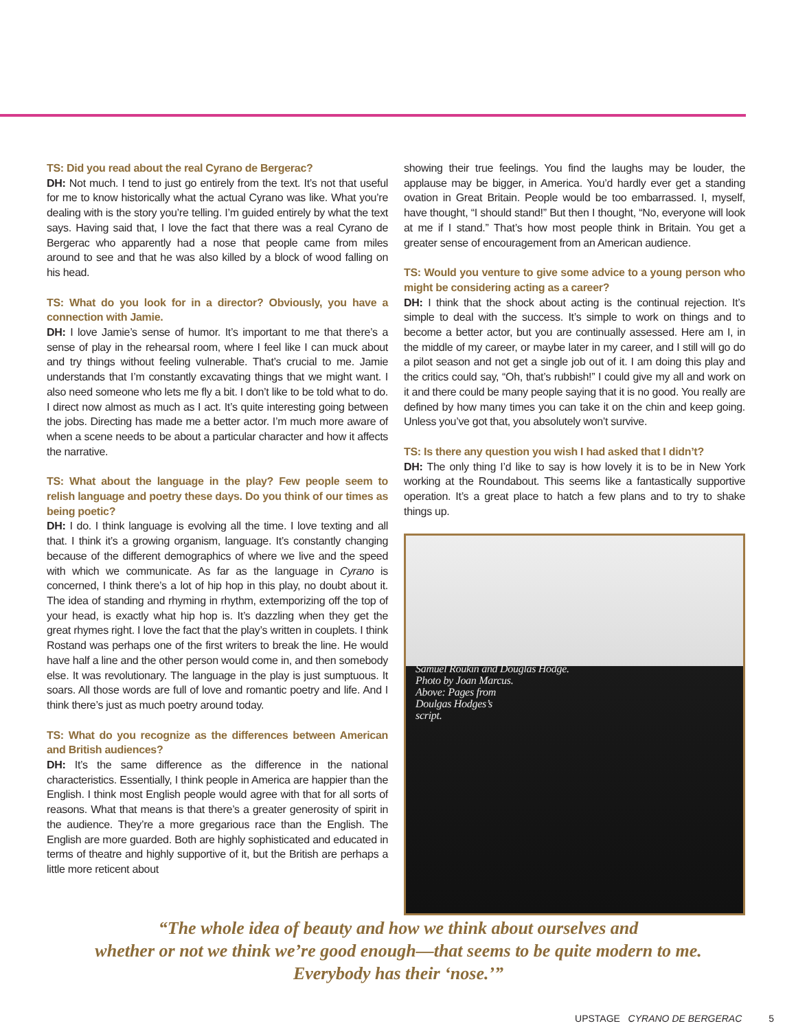TS: Did you read about the real Cyrano de Bergerac?
DH: Not much. I tend to just go entirely from the text. It’s not that useful for me to know historically what the actual Cyrano was like. What you’re dealing with is the story you’re telling. I’m guided entirely by what the text says. Having said that, I love the fact that there was a real Cyrano de Bergerac who apparently had a nose that people came from miles around to see and that he was also killed by a block of wood falling on his head.
TS: What do you look for in a director? Obviously, you have a connection with Jamie.
DH: I love Jamie’s sense of humor. It’s important to me that there’s a sense of play in the rehearsal room, where I feel like I can muck about and try things without feeling vulnerable. That’s crucial to me. Jamie understands that I’m constantly excavating things that we might want. I also need someone who lets me fly a bit. I don’t like to be told what to do. I direct now almost as much as I act. It’s quite interesting going between the jobs. Directing has made me a better actor. I’m much more aware of when a scene needs to be about a particular character and how it affects the narrative.
TS: What about the language in the play? Few people seem to relish language and poetry these days. Do you think of our times as being poetic?
DH: I do. I think language is evolving all the time. I love texting and all that. I think it’s a growing organism, language. It’s constantly changing because of the different demographics of where we live and the speed with which we communicate. As far as the language in Cyrano is concerned, I think there’s a lot of hip hop in this play, no doubt about it. The idea of standing and rhyming in rhythm, extemporizing off the top of your head, is exactly what hip hop is. It’s dazzling when they get the great rhymes right. I love the fact that the play’s written in couplets. I think Rostand was perhaps one of the first writers to break the line. He would have half a line and the other person would come in, and then somebody else. It was revolutionary. The language in the play is just sumptuous. It soars. All those words are full of love and romantic poetry and life. And I think there’s just as much poetry around today.
TS: What do you recognize as the differences between American and British audiences?
DH: It’s the same difference as the difference in the national characteristics. Essentially, I think people in America are happier than the English. I think most English people would agree with that for all sorts of reasons. What that means is that there’s a greater generosity of spirit in the audience. They’re a more gregarious race than the English. The English are more guarded. Both are highly sophisticated and educated in terms of theatre and highly supportive of it, but the British are perhaps a little more reticent about
showing their true feelings. You find the laughs may be louder, the applause may be bigger, in America. You’d hardly ever get a standing ovation in Great Britain. People would be too embarrassed. I, myself, have thought, “I should stand!” But then I thought, “No, everyone will look at me if I stand.” That’s how most people think in Britain. You get a greater sense of encouragement from an American audience.
TS: Would you venture to give some advice to a young person who might be considering acting as a career?
DH: I think that the shock about acting is the continual rejection. It’s simple to deal with the success. It’s simple to work on things and to become a better actor, but you are continually assessed. Here am I, in the middle of my career, or maybe later in my career, and I still will go do a pilot season and not get a single job out of it. I am doing this play and the critics could say, “Oh, that’s rubbish!” I could give my all and work on it and there could be many people saying that it is no good. You really are defined by how many times you can take it on the chin and keep going. Unless you’ve got that, you absolutely won’t survive.
TS: Is there any question you wish I had asked that I didn’t?
DH: The only thing I’d like to say is how lovely it is to be in New York working at the Roundabout. This seems like a fantastically supportive operation. It’s a great place to hatch a few plans and to try to shake things up.
Samuel Roukin and Douglas Hodge.
Photo by Joan Marcus.
Above: Pages from
Doulgas Hodges’s
script.
“The whole idea of beauty and how we think about ourselves and
whether or not we think we’re good enough—that seems to be quite modern to me.
Everybody has their ‘nose.’”
UPSTAGE CYRANO DE BERGERAC 5